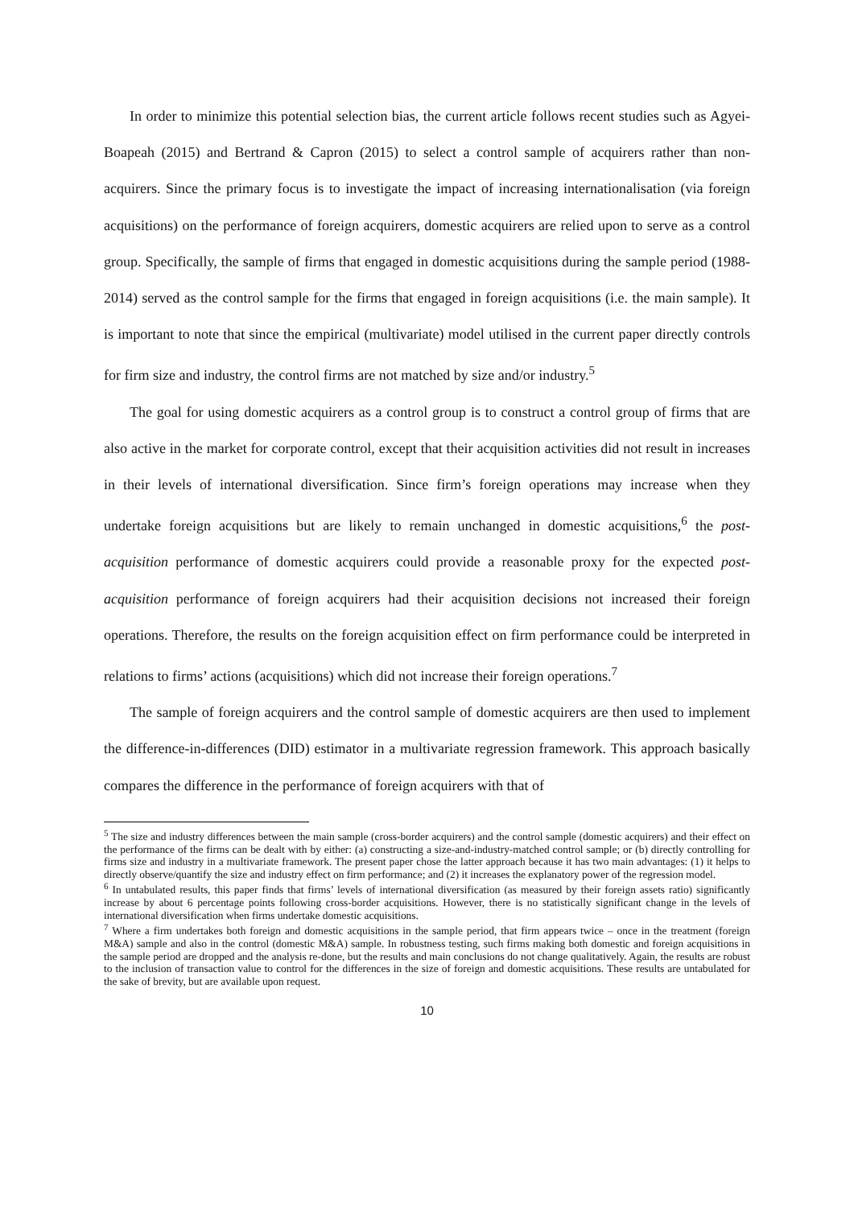In order to minimize this potential selection bias, the current article follows recent studies such as Agyei-Boapeah (2015) and Bertrand & Capron (2015) to select a control sample of acquirers rather than non-acquirers. Since the primary focus is to investigate the impact of increasing internationalisation (via foreign acquisitions) on the performance of foreign acquirers, domestic acquirers are relied upon to serve as a control group. Specifically, the sample of firms that engaged in domestic acquisitions during the sample period (1988-2014) served as the control sample for the firms that engaged in foreign acquisitions (i.e. the main sample). It is important to note that since the empirical (multivariate) model utilised in the current paper directly controls for firm size and industry, the control firms are not matched by size and/or industry.<sup>5</sup>
The goal for using domestic acquirers as a control group is to construct a control group of firms that are also active in the market for corporate control, except that their acquisition activities did not result in increases in their levels of international diversification. Since firm’s foreign operations may increase when they undertake foreign acquisitions but are likely to remain unchanged in domestic acquisitions,<sup>6</sup> the post-acquisition performance of domestic acquirers could provide a reasonable proxy for the expected post-acquisition performance of foreign acquirers had their acquisition decisions not increased their foreign operations. Therefore, the results on the foreign acquisition effect on firm performance could be interpreted in relations to firms’ actions (acquisitions) which did not increase their foreign operations.<sup>7</sup>
The sample of foreign acquirers and the control sample of domestic acquirers are then used to implement the difference-in-differences (DID) estimator in a multivariate regression framework. This approach basically compares the difference in the performance of foreign acquirers with that of
<sup>5</sup> The size and industry differences between the main sample (cross-border acquirers) and the control sample (domestic acquirers) and their effect on the performance of the firms can be dealt with by either: (a) constructing a size-and-industry-matched control sample; or (b) directly controlling for firms size and industry in a multivariate framework. The present paper chose the latter approach because it has two main advantages: (1) it helps to directly observe/quantify the size and industry effect on firm performance; and (2) it increases the explanatory power of the regression model.
<sup>6</sup> In untabulated results, this paper finds that firms’ levels of international diversification (as measured by their foreign assets ratio) significantly increase by about 6 percentage points following cross-border acquisitions. However, there is no statistically significant change in the levels of international diversification when firms undertake domestic acquisitions.
<sup>7</sup> Where a firm undertakes both foreign and domestic acquisitions in the sample period, that firm appears twice – once in the treatment (foreign M&A) sample and also in the control (domestic M&A) sample. In robustness testing, such firms making both domestic and foreign acquisitions in the sample period are dropped and the analysis re-done, but the results and main conclusions do not change qualitatively. Again, the results are robust to the inclusion of transaction value to control for the differences in the size of foreign and domestic acquisitions. These results are untabulated for the sake of brevity, but are available upon request.
10